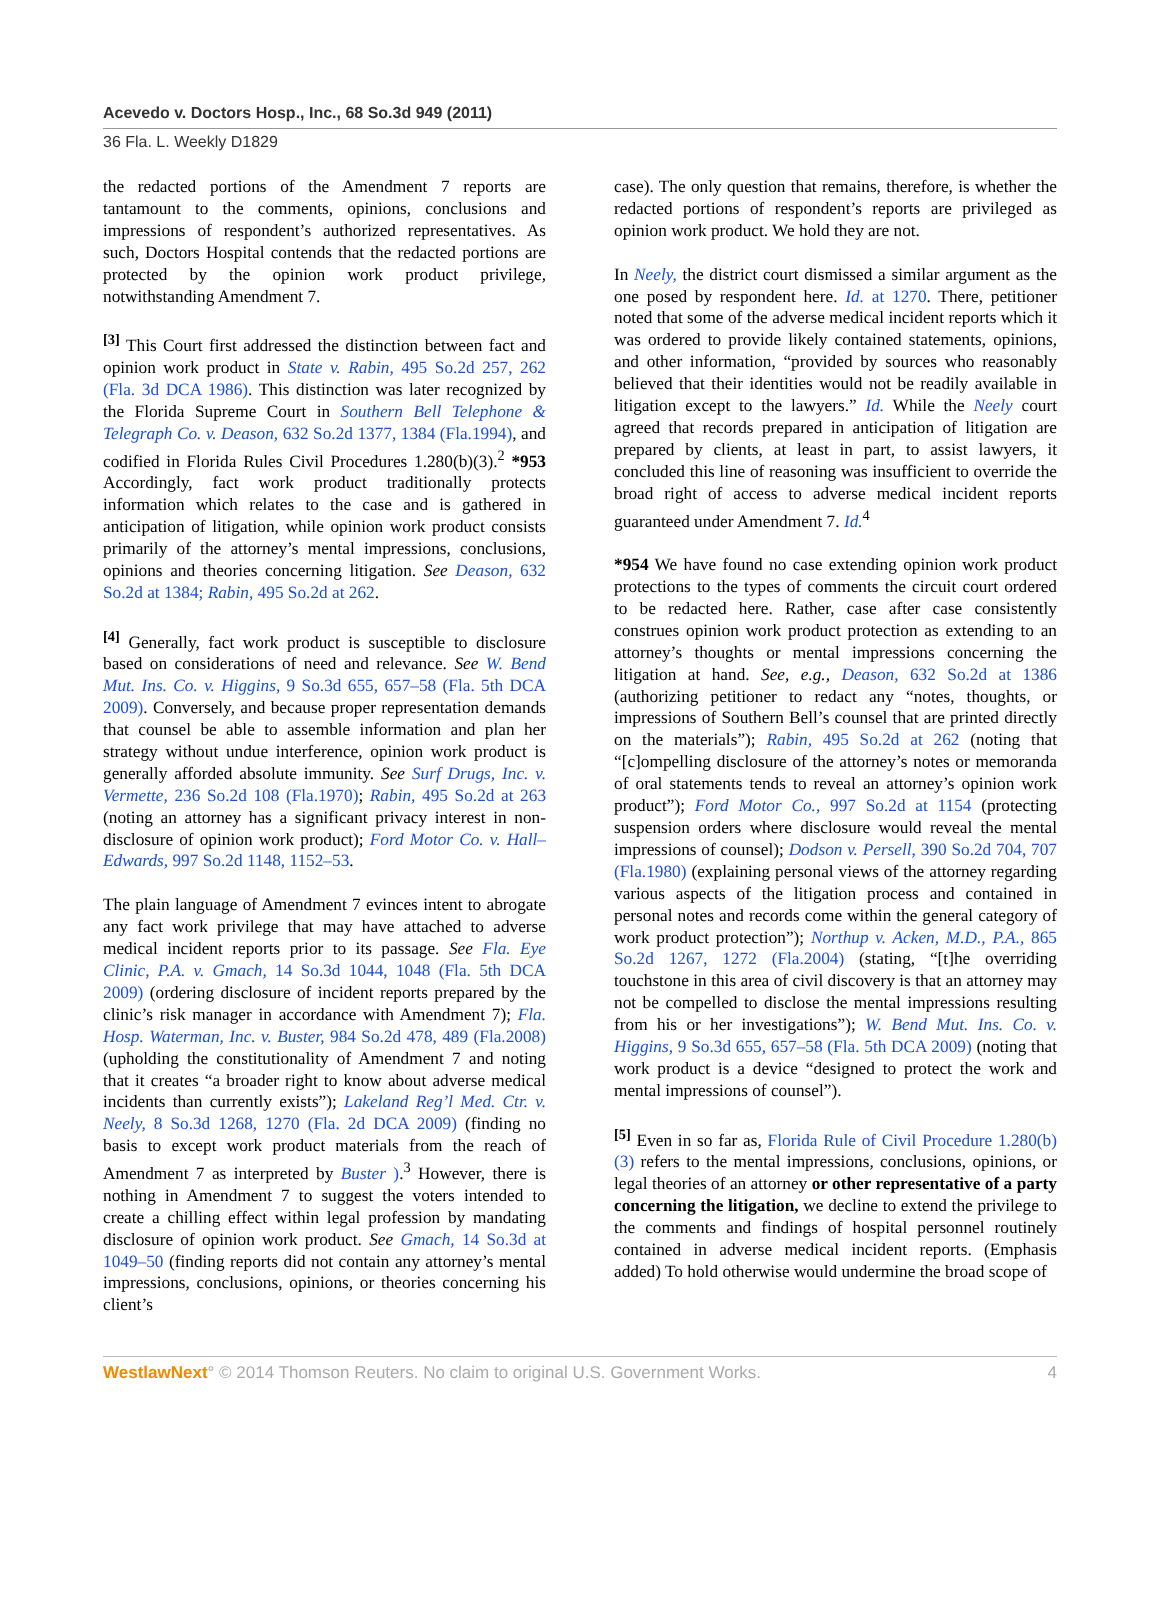Acevedo v. Doctors Hosp., Inc., 68 So.3d 949 (2011)
36 Fla. L. Weekly D1829
the redacted portions of the Amendment 7 reports are tantamount to the comments, opinions, conclusions and impressions of respondent’s authorized representatives. As such, Doctors Hospital contends that the redacted portions are protected by the opinion work product privilege, notwithstanding Amendment 7.
<sup>[3]</sup> This Court first addressed the distinction between fact and opinion work product in State v. Rabin, 495 So.2d 257, 262 (Fla. 3d DCA 1986). This distinction was later recognized by the Florida Supreme Court in Southern Bell Telephone & Telegraph Co. v. Deason, 632 So.2d 1377, 1384 (Fla.1994), and codified in Florida Rules Civil Procedures 1.280(b)(3).<sup>2</sup> *953 Accordingly, fact work product traditionally protects information which relates to the case and is gathered in anticipation of litigation, while opinion work product consists primarily of the attorney’s mental impressions, conclusions, opinions and theories concerning litigation. See Deason, 632 So.2d at 1384; Rabin, 495 So.2d at 262.
<sup>[4]</sup> Generally, fact work product is susceptible to disclosure based on considerations of need and relevance. See W. Bend Mut. Ins. Co. v. Higgins, 9 So.3d 655, 657–58 (Fla. 5th DCA 2009). Conversely, and because proper representation demands that counsel be able to assemble information and plan her strategy without undue interference, opinion work product is generally afforded absolute immunity. See Surf Drugs, Inc. v. Vermette, 236 So.2d 108 (Fla.1970); Rabin, 495 So.2d at 263 (noting an attorney has a significant privacy interest in non-disclosure of opinion work product); Ford Motor Co. v. Hall–Edwards, 997 So.2d 1148, 1152–53.
The plain language of Amendment 7 evinces intent to abrogate any fact work privilege that may have attached to adverse medical incident reports prior to its passage. See Fla. Eye Clinic, P.A. v. Gmach, 14 So.3d 1044, 1048 (Fla. 5th DCA 2009) (ordering disclosure of incident reports prepared by the clinic’s risk manager in accordance with Amendment 7); Fla. Hosp. Waterman, Inc. v. Buster, 984 So.2d 478, 489 (Fla.2008) (upholding the constitutionality of Amendment 7 and noting that it creates “a broader right to know about adverse medical incidents than currently exists”); Lakeland Reg’l Med. Ctr. v. Neely, 8 So.3d 1268, 1270 (Fla. 2d DCA 2009) (finding no basis to except work product materials from the reach of Amendment 7 as interpreted by Buster ).<sup>3</sup> However, there is nothing in Amendment 7 to suggest the voters intended to create a chilling effect within legal profession by mandating disclosure of opinion work product. See Gmach, 14 So.3d at 1049–50 (finding reports did not contain any attorney’s mental impressions, conclusions, opinions, or theories concerning his client’s
case). The only question that remains, therefore, is whether the redacted portions of respondent’s reports are privileged as opinion work product. We hold they are not.
In Neely, the district court dismissed a similar argument as the one posed by respondent here. Id. at 1270. There, petitioner noted that some of the adverse medical incident reports which it was ordered to provide likely contained statements, opinions, and other information, “provided by sources who reasonably believed that their identities would not be readily available in litigation except to the lawyers.” Id. While the Neely court agreed that records prepared in anticipation of litigation are prepared by clients, at least in part, to assist lawyers, it concluded this line of reasoning was insufficient to override the broad right of access to adverse medical incident reports guaranteed under Amendment 7. Id.<sup>4</sup>
*954 We have found no case extending opinion work product protections to the types of comments the circuit court ordered to be redacted here. Rather, case after case consistently construes opinion work product protection as extending to an attorney’s thoughts or mental impressions concerning the litigation at hand. See, e.g., Deason, 632 So.2d at 1386 (authorizing petitioner to redact any “notes, thoughts, or impressions of Southern Bell’s counsel that are printed directly on the materials”); Rabin, 495 So.2d at 262 (noting that “[c]ompelling disclosure of the attorney’s notes or memoranda of oral statements tends to reveal an attorney’s opinion work product”); Ford Motor Co., 997 So.2d at 1154 (protecting suspension orders where disclosure would reveal the mental impressions of counsel); Dodson v. Persell, 390 So.2d 704, 707 (Fla.1980) (explaining personal views of the attorney regarding various aspects of the litigation process and contained in personal notes and records come within the general category of work product protection”); Northup v. Acken, M.D., P.A., 865 So.2d 1267, 1272 (Fla.2004) (stating, “[t]he overriding touchstone in this area of civil discovery is that an attorney may not be compelled to disclose the mental impressions resulting from his or her investigations”); W. Bend Mut. Ins. Co. v. Higgins, 9 So.3d 655, 657–58 (Fla. 5th DCA 2009) (noting that work product is a device “designed to protect the work and mental impressions of counsel”).
<sup>[5]</sup> Even in so far as, Florida Rule of Civil Procedure 1.280(b)(3) refers to the mental impressions, conclusions, opinions, or legal theories of an attorney or other representative of a party concerning the litigation, we decline to extend the privilege to the comments and findings of hospital personnel routinely contained in adverse medical incident reports. (Emphasis added) To hold otherwise would undermine the broad scope of
WestlawNext° © 2014 Thomson Reuters. No claim to original U.S. Government Works. 4